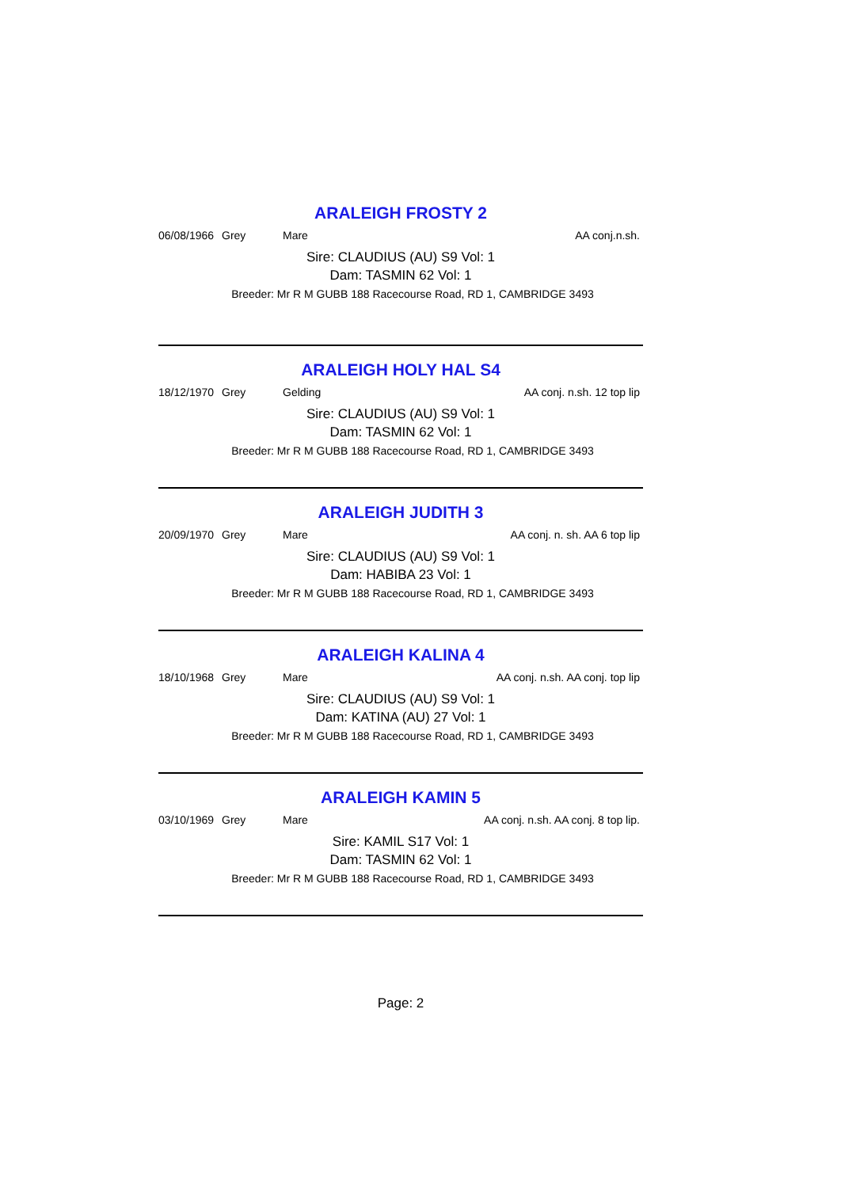ARALEIGH FROSTY 2
06/08/1966 Grey Mare AA conj.n.sh.
Sire: CLAUDIUS (AU) S9 Vol: 1
Dam: TASMIN 62 Vol: 1
Breeder: Mr R M GUBB 188 Racecourse Road, RD 1, CAMBRIDGE 3493
ARALEIGH HOLY HAL S4
18/12/1970 Grey Gelding AA conj. n.sh. 12 top lip
Sire: CLAUDIUS (AU) S9 Vol: 1
Dam: TASMIN 62 Vol: 1
Breeder: Mr R M GUBB 188 Racecourse Road, RD 1, CAMBRIDGE 3493
ARALEIGH JUDITH 3
20/09/1970 Grey Mare AA conj. n. sh. AA 6 top lip
Sire: CLAUDIUS (AU) S9 Vol: 1
Dam: HABIBA 23 Vol: 1
Breeder: Mr R M GUBB 188 Racecourse Road, RD 1, CAMBRIDGE 3493
ARALEIGH KALINA 4
18/10/1968 Grey Mare AA conj. n.sh. AA conj. top lip
Sire: CLAUDIUS (AU) S9 Vol: 1
Dam: KATINA (AU) 27 Vol: 1
Breeder: Mr R M GUBB 188 Racecourse Road, RD 1, CAMBRIDGE 3493
ARALEIGH KAMIN 5
03/10/1969 Grey Mare AA conj. n.sh. AA conj. 8 top lip.
Sire: KAMIL S17 Vol: 1
Dam: TASMIN 62 Vol: 1
Breeder: Mr R M GUBB 188 Racecourse Road, RD 1, CAMBRIDGE 3493
Page: 2